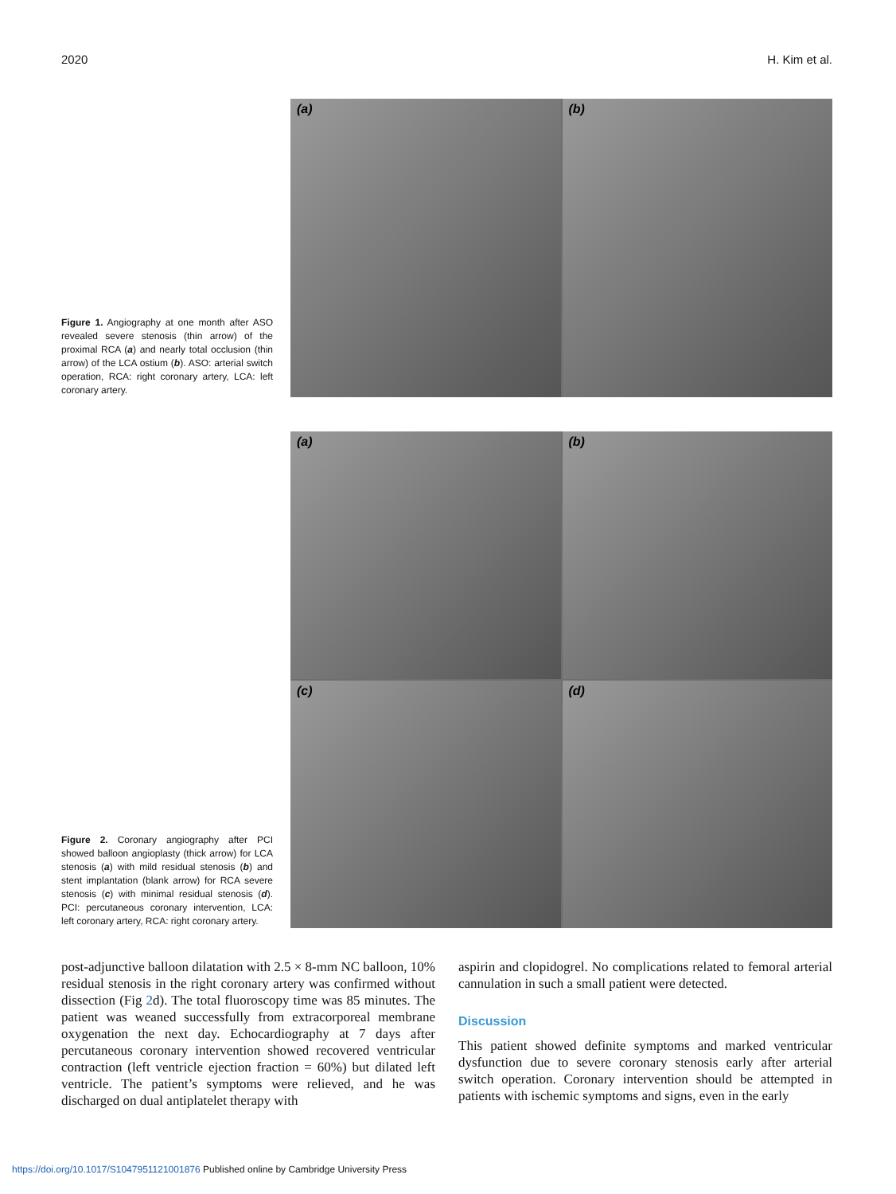2020 H. Kim et al.
Figure 1. Angiography at one month after ASO revealed severe stenosis (thin arrow) of the proximal RCA (a) and nearly total occlusion (thin arrow) of the LCA ostium (b). ASO: arterial switch operation, RCA: right coronary artery, LCA: left coronary artery.
(a)
(b)
Figure 2. Coronary angiography after PCI showed balloon angioplasty (thick arrow) for LCA stenosis (a) with mild residual stenosis (b) and stent implantation (blank arrow) for RCA severe stenosis (c) with minimal residual stenosis (d). PCI: percutaneous coronary intervention, LCA: left coronary artery, RCA: right coronary artery.
(a)
(b)
(c)
(d)
post-adjunctive balloon dilatation with 2.5 × 8-mm NC balloon, 10% residual stenosis in the right coronary artery was confirmed without dissection (Fig 2d). The total fluoroscopy time was 85 minutes. The patient was weaned successfully from extracorporeal membrane oxygenation the next day. Echocardiography at 7 days after percutaneous coronary intervention showed recovered ventricular contraction (left ventricle ejection fraction = 60%) but dilated left ventricle. The patient’s symptoms were relieved, and he was discharged on dual antiplatelet therapy with
aspirin and clopidogrel. No complications related to femoral arterial cannulation in such a small patient were detected.
Discussion
This patient showed definite symptoms and marked ventricular dysfunction due to severe coronary stenosis early after arterial switch operation. Coronary intervention should be attempted in patients with ischemic symptoms and signs, even in the early
https://doi.org/10.1017/S1047951121001876 Published online by Cambridge University Press